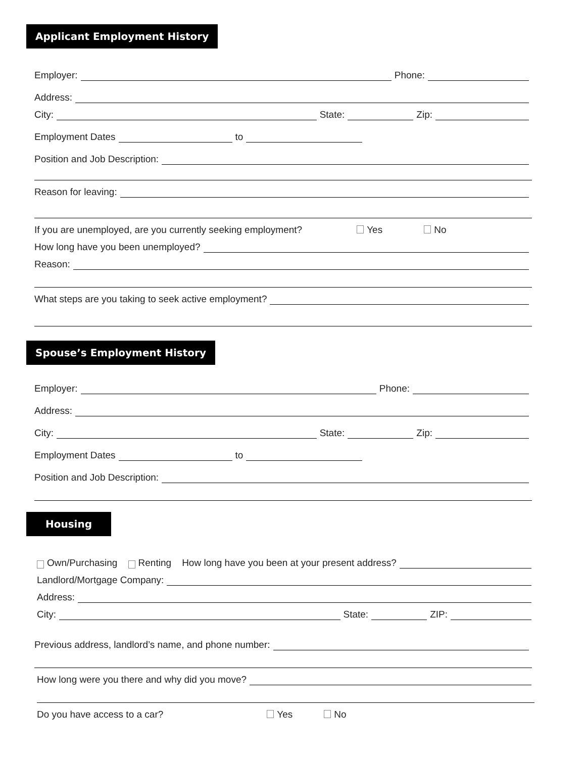Applicant Employment History
Employer:
Phone:
Address:
City:
State:
Zip:
Employment Dates
to
Position and Job Description:
Reason for leaving:
If you are unemployed, are you currently seeking employment? Yes No
How long have you been unemployed?
Reason:
What steps are you taking to seek active employment?
Spouse’s Employment History
Employer:
Phone:
Address:
City:
State:
Zip:
Employment Dates
to
Position and Job Description:
Housing
Own/Purchasing Renting How long have you been at your present address?
Landlord/Mortgage Company:
Address:
City:
State:
ZIP:
Previous address, landlord’s name, and phone number:
How long were you there and why did you move?
Do you have access to a car? Yes No